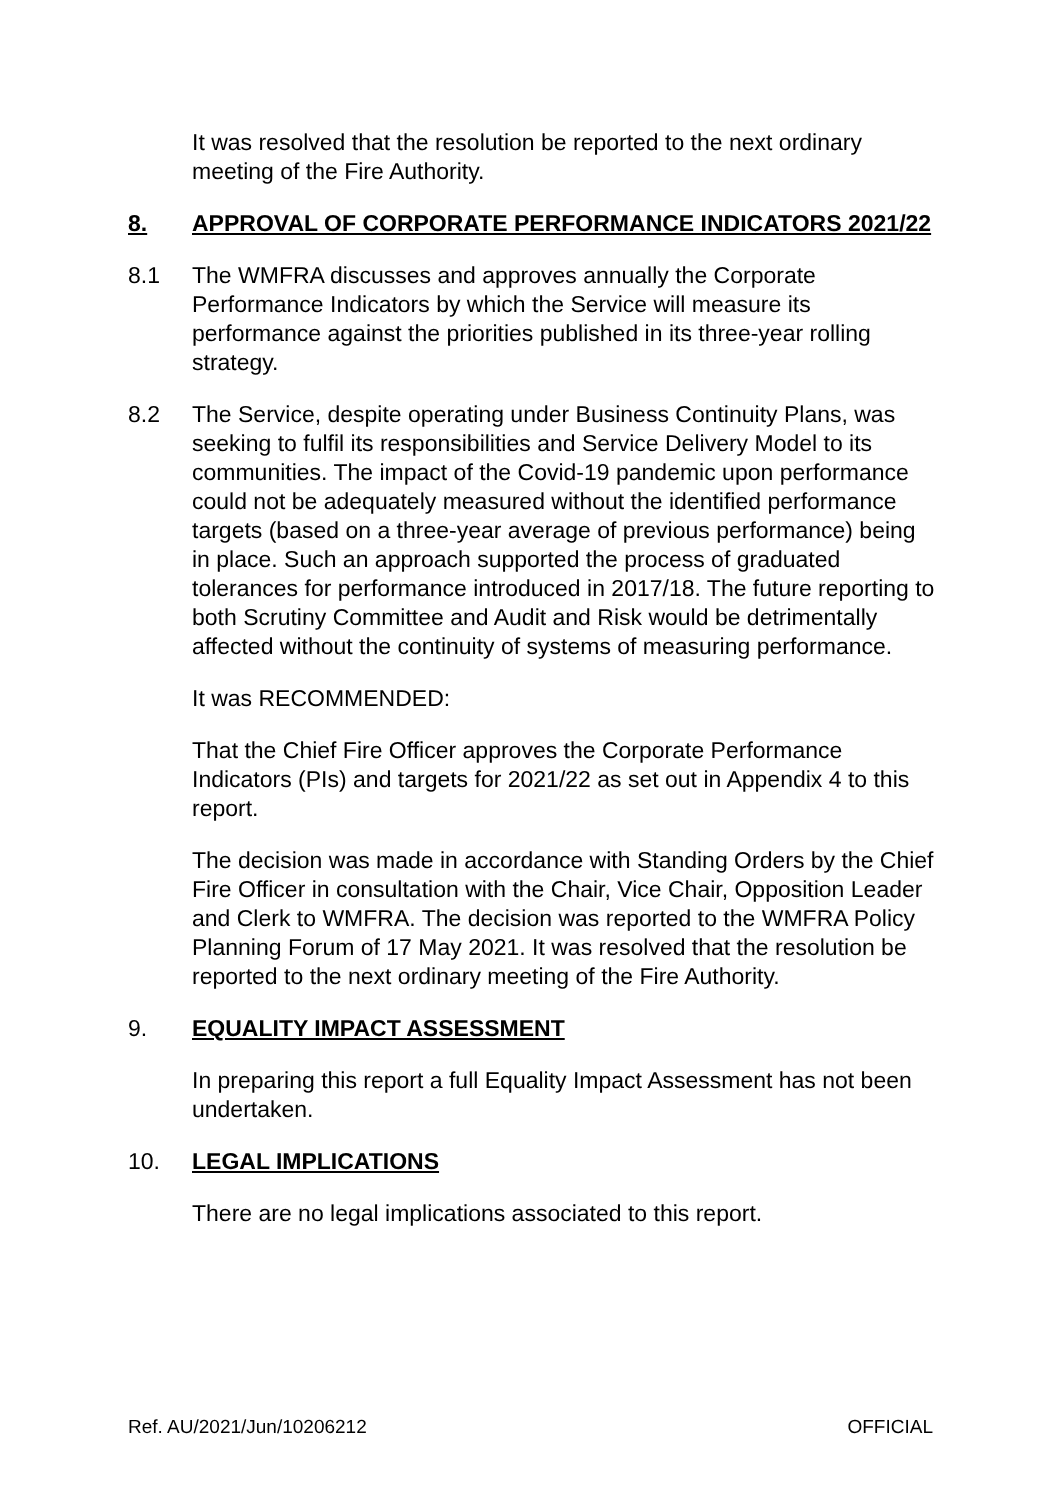It was resolved that the resolution be reported to the next ordinary meeting of the Fire Authority.
8. APPROVAL OF CORPORATE PERFORMANCE INDICATORS 2021/22
8.1 The WMFRA discusses and approves annually the Corporate Performance Indicators by which the Service will measure its performance against the priorities published in its three-year rolling strategy.
8.2 The Service, despite operating under Business Continuity Plans, was seeking to fulfil its responsibilities and Service Delivery Model to its communities. The impact of the Covid-19 pandemic upon performance could not be adequately measured without the identified performance targets (based on a three-year average of previous performance) being in place. Such an approach supported the process of graduated tolerances for performance introduced in 2017/18. The future reporting to both Scrutiny Committee and Audit and Risk would be detrimentally affected without the continuity of systems of measuring performance.
It was RECOMMENDED:
That the Chief Fire Officer approves the Corporate Performance Indicators (PIs) and targets for 2021/22 as set out in Appendix 4 to this report.
The decision was made in accordance with Standing Orders by the Chief Fire Officer in consultation with the Chair, Vice Chair, Opposition Leader and Clerk to WMFRA. The decision was reported to the WMFRA Policy Planning Forum of 17 May 2021. It was resolved that the resolution be reported to the next ordinary meeting of the Fire Authority.
9. EQUALITY IMPACT ASSESSMENT
In preparing this report a full Equality Impact Assessment has not been undertaken.
10. LEGAL IMPLICATIONS
There are no legal implications associated to this report.
Ref. AU/2021/Jun/10206212 OFFICIAL